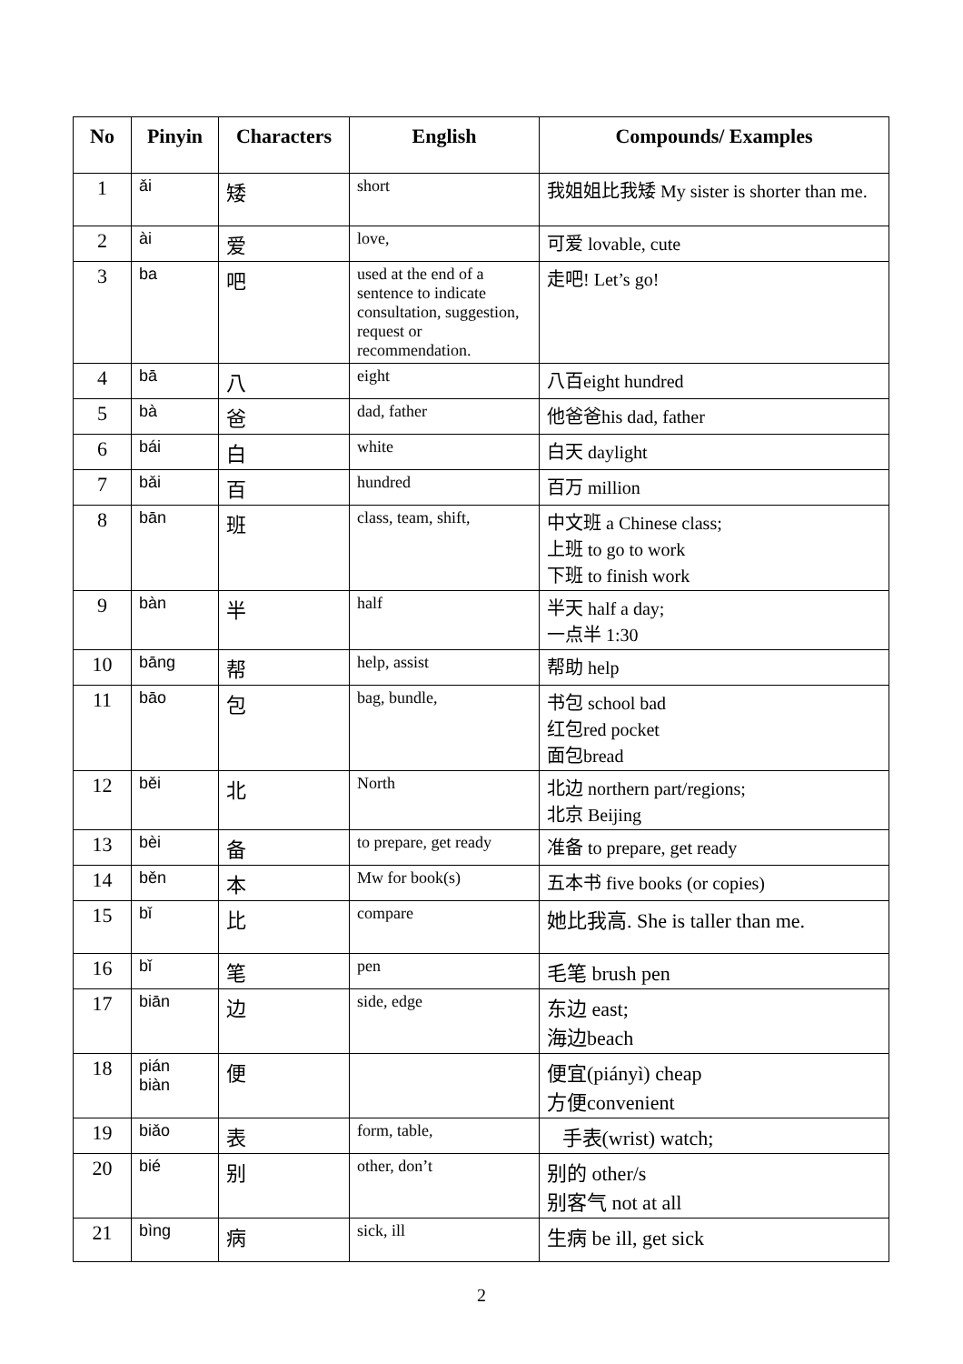| No | Pinyin | Characters | English | Compounds/ Examples |
| --- | --- | --- | --- | --- |
| 1 | ǎi | 矮 | short | 我姐姐比我矮 My sister is shorter than me. |
| 2 | ài | 爱 | love, | 可爱 lovable, cute |
| 3 | ba | 吧 | used at the end of a sentence to indicate consultation, suggestion, request or recommendation. | 走吧! Let’s go! |
| 4 | bā | 八 | eight | 八百eight hundred |
| 5 | bà | 爸 | dad, father | 他爸爸his dad, father |
| 6 | bái | 白 | white | 白天 daylight |
| 7 | bǎi | 百 | hundred | 百万 million |
| 8 | bān | 班 | class, team, shift, | 中文班 a Chinese class; 上班 to go to work 下班 to finish work |
| 9 | bàn | 半 | half | 半天 half a day; 一点半 1:30 |
| 10 | bāng | 帮 | help, assist | 帮助 help |
| 11 | bāo | 包 | bag, bundle, | 书包 school bad 红包red pocket 面包bread |
| 12 | běi | 北 | North | 北边 northern part/regions; 北京 Beijing |
| 13 | bèi | 备 | to prepare, get ready | 准备 to prepare, get ready |
| 14 | běn | 本 | Mw for book(s) | 五本书 five books (or copies) |
| 15 | bǐ | 比 | compare | 她比我高. She is taller than me. |
| 16 | bǐ | 笔 | pen | 毛笔 brush pen |
| 17 | biān | 边 | side, edge | 东边 east; 海边beach |
| 18 | pián biàn | 便 | | 便宜(piányì) cheap 方便convenient |
| 19 | biǎo | 表 | form, table, | 手表(wrist) watch; |
| 20 | bié | 别 | other, don’t | 别的 other/s 别客气 not at all |
| 21 | bìng | 病 | sick, ill | 生病 be ill, get sick |
2